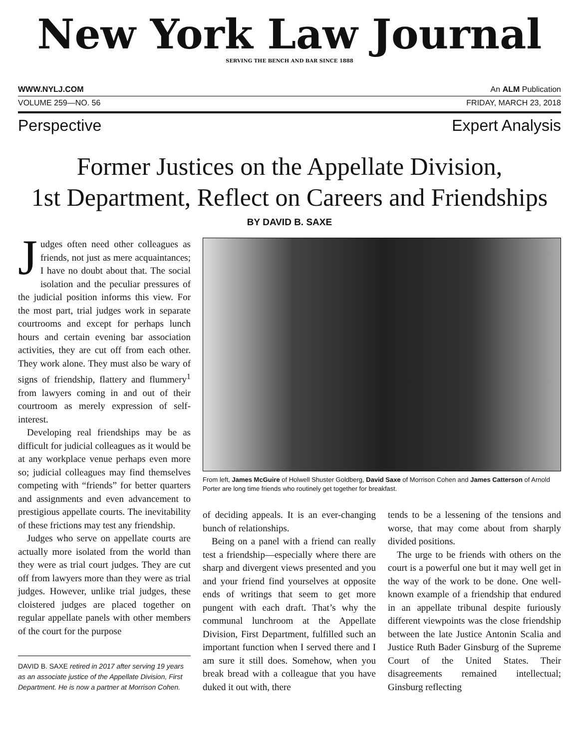New York Law Journal
SERVING THE BENCH AND BAR SINCE 1888
WWW.NYLJ.COM An ALM Publication
VOLUME 259—NO. 56 FRIDAY, MARCH 23, 2018
Perspective Expert Analysis
Former Justices on the Appellate Division,
1st Department, Reflect on Careers and Friendships
BY DAVID B. SAXE
Judges often need other colleagues as friends, not just as mere acquaintances; I have no doubt about that. The social isolation and the peculiar pressures of the judicial position informs this view. For the most part, trial judges work in separate courtrooms and except for perhaps lunch hours and certain evening bar association activities, they are cut off from each other. They work alone. They must also be wary of signs of friendship, flattery and flummery<sup>1</sup> from lawyers coming in and out of their courtroom as merely expression of self-interest.
Developing real friendships may be as difficult for judicial colleagues as it would be at any workplace venue perhaps even more so; judicial colleagues may find themselves competing with “friends” for better quarters and assignments and even advancement to prestigious appellate courts. The inevitability of these frictions may test any friendship.
Judges who serve on appellate courts are actually more isolated from the world than they were as trial court judges. They are cut off from lawyers more than they were as trial judges. However, unlike trial judges, these cloistered judges are placed together on regular appellate panels with other members of the court for the purpose
DAVID B. SAXE retired in 2017 after serving 19 years as an associate justice of the Appellate Division, First Department. He is now a partner at Morrison Cohen.
From left, James McGuire of Holwell Shuster Goldberg, David Saxe of Morrison Cohen and James Catterson of Arnold Porter are long time friends who routinely get together for breakfast.
of deciding appeals. It is an ever-changing bunch of relationships.
Being on a panel with a friend can really test a friendship—especially where there are sharp and divergent views presented and you and your friend find yourselves at opposite ends of writings that seem to get more pungent with each draft. That’s why the communal lunchroom at the Appellate Division, First Department, fulfilled such an important function when I served there and I am sure it still does. Somehow, when you break bread with a colleague that you have duked it out with, there
tends to be a lessening of the tensions and worse, that may come about from sharply divided positions.
The urge to be friends with others on the court is a powerful one but it may well get in the way of the work to be done. One well-known example of a friendship that endured in an appellate tribunal despite furiously different viewpoints was the close friendship between the late Justice Antonin Scalia and Justice Ruth Bader Ginsburg of the Supreme Court of the United States. Their disagreements remained intellectual; Ginsburg reflecting